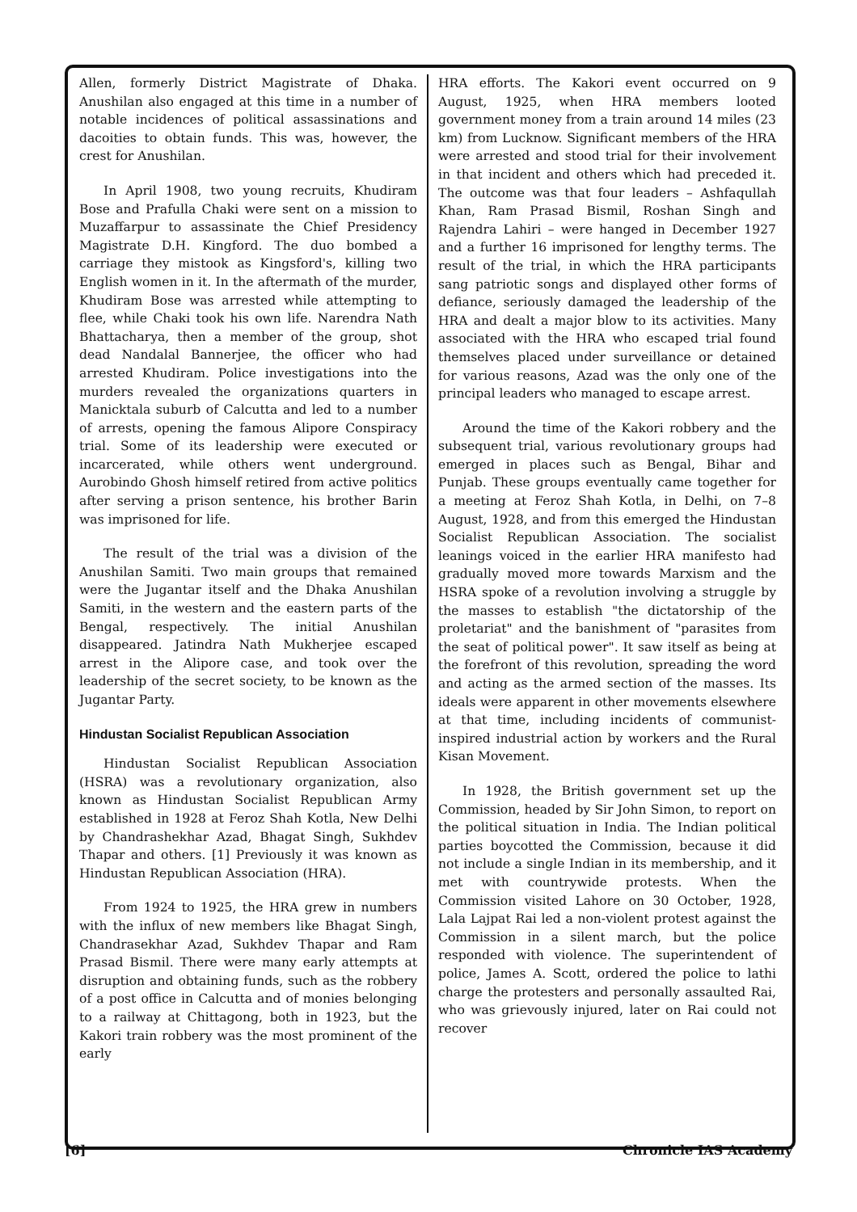Allen, formerly District Magistrate of Dhaka. Anushilan also engaged at this time in a number of notable incidences of political assassinations and dacoities to obtain funds. This was, however, the crest for Anushilan.
In April 1908, two young recruits, Khudiram Bose and Prafulla Chaki were sent on a mission to Muzaffarpur to assassinate the Chief Presidency Magistrate D.H. Kingford. The duo bombed a carriage they mistook as Kingsford's, killing two English women in it. In the aftermath of the murder, Khudiram Bose was arrested while attempting to flee, while Chaki took his own life. Narendra Nath Bhattacharya, then a member of the group, shot dead Nandalal Bannerjee, the officer who had arrested Khudiram. Police investigations into the murders revealed the organizations quarters in Manicktala suburb of Calcutta and led to a number of arrests, opening the famous Alipore Conspiracy trial. Some of its leadership were executed or incarcerated, while others went underground. Aurobindo Ghosh himself retired from active politics after serving a prison sentence, his brother Barin was imprisoned for life.
The result of the trial was a division of the Anushilan Samiti. Two main groups that remained were the Jugantar itself and the Dhaka Anushilan Samiti, in the western and the eastern parts of the Bengal, respectively. The initial Anushilan disappeared. Jatindra Nath Mukherjee escaped arrest in the Alipore case, and took over the leadership of the secret society, to be known as the Jugantar Party.
Hindustan Socialist Republican Association
Hindustan Socialist Republican Association (HSRA) was a revolutionary organization, also known as Hindustan Socialist Republican Army established in 1928 at Feroz Shah Kotla, New Delhi by Chandrashekhar Azad, Bhagat Singh, Sukhdev Thapar and others. [1] Previously it was known as Hindustan Republican Association (HRA).
From 1924 to 1925, the HRA grew in numbers with the influx of new members like Bhagat Singh, Chandrasekhar Azad, Sukhdev Thapar and Ram Prasad Bismil. There were many early attempts at disruption and obtaining funds, such as the robbery of a post office in Calcutta and of monies belonging to a railway at Chittagong, both in 1923, but the Kakori train robbery was the most prominent of the early
HRA efforts. The Kakori event occurred on 9 August, 1925, when HRA members looted government money from a train around 14 miles (23 km) from Lucknow. Significant members of the HRA were arrested and stood trial for their involvement in that incident and others which had preceded it. The outcome was that four leaders – Ashfaqullah Khan, Ram Prasad Bismil, Roshan Singh and Rajendra Lahiri – were hanged in December 1927 and a further 16 imprisoned for lengthy terms. The result of the trial, in which the HRA participants sang patriotic songs and displayed other forms of defiance, seriously damaged the leadership of the HRA and dealt a major blow to its activities. Many associated with the HRA who escaped trial found themselves placed under surveillance or detained for various reasons, Azad was the only one of the principal leaders who managed to escape arrest.
Around the time of the Kakori robbery and the subsequent trial, various revolutionary groups had emerged in places such as Bengal, Bihar and Punjab. These groups eventually came together for a meeting at Feroz Shah Kotla, in Delhi, on 7–8 August, 1928, and from this emerged the Hindustan Socialist Republican Association. The socialist leanings voiced in the earlier HRA manifesto had gradually moved more towards Marxism and the HSRA spoke of a revolution involving a struggle by the masses to establish "the dictatorship of the proletariat" and the banishment of "parasites from the seat of political power". It saw itself as being at the forefront of this revolution, spreading the word and acting as the armed section of the masses. Its ideals were apparent in other movements elsewhere at that time, including incidents of communist-inspired industrial action by workers and the Rural Kisan Movement.
In 1928, the British government set up the Commission, headed by Sir John Simon, to report on the political situation in India. The Indian political parties boycotted the Commission, because it did not include a single Indian in its membership, and it met with countrywide protests. When the Commission visited Lahore on 30 October, 1928, Lala Lajpat Rai led a non-violent protest against the Commission in a silent march, but the police responded with violence. The superintendent of police, James A. Scott, ordered the police to lathi charge the protesters and personally assaulted Rai, who was grievously injured, later on Rai could not recover
[6] Chronicle IAS Academy